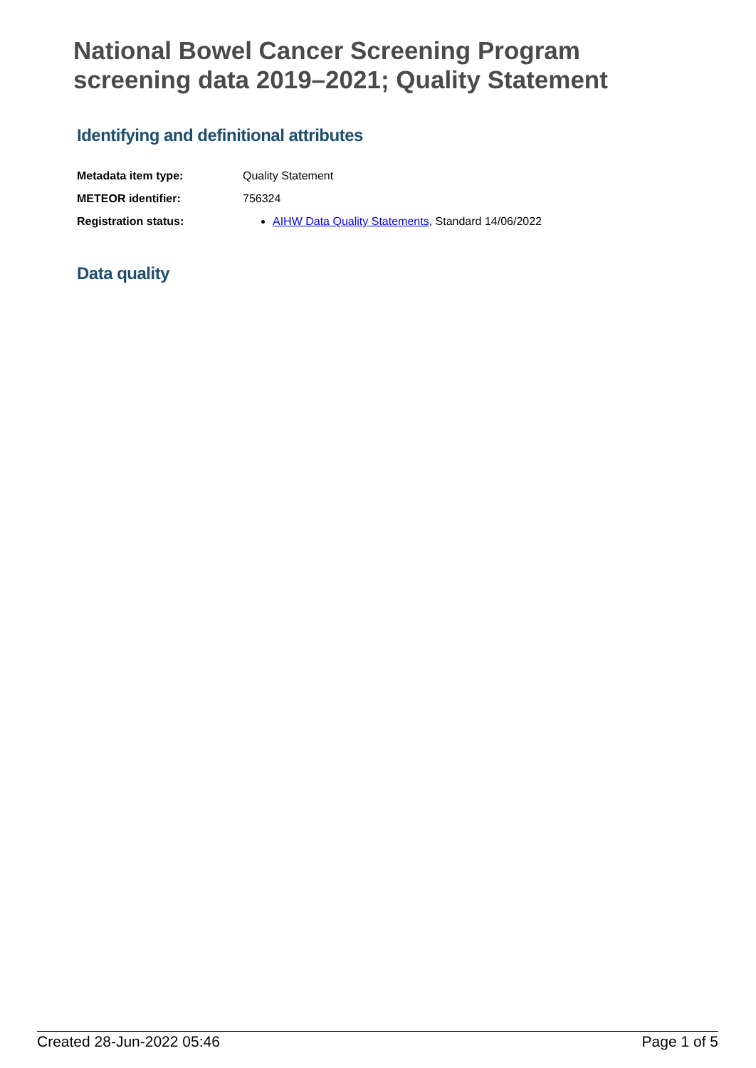National Bowel Cancer Screening Program
screening data 2019–2021; Quality Statement
Identifying and definitional attributes
| Metadata item type: | Quality Statement |
| METEOR identifier: | 756324 |
| Registration status: | AIHW Data Quality Statements , Standard 14/06/2022 |
Data quality
Created 28-Jun-2022 05:46 Page 1 of 5